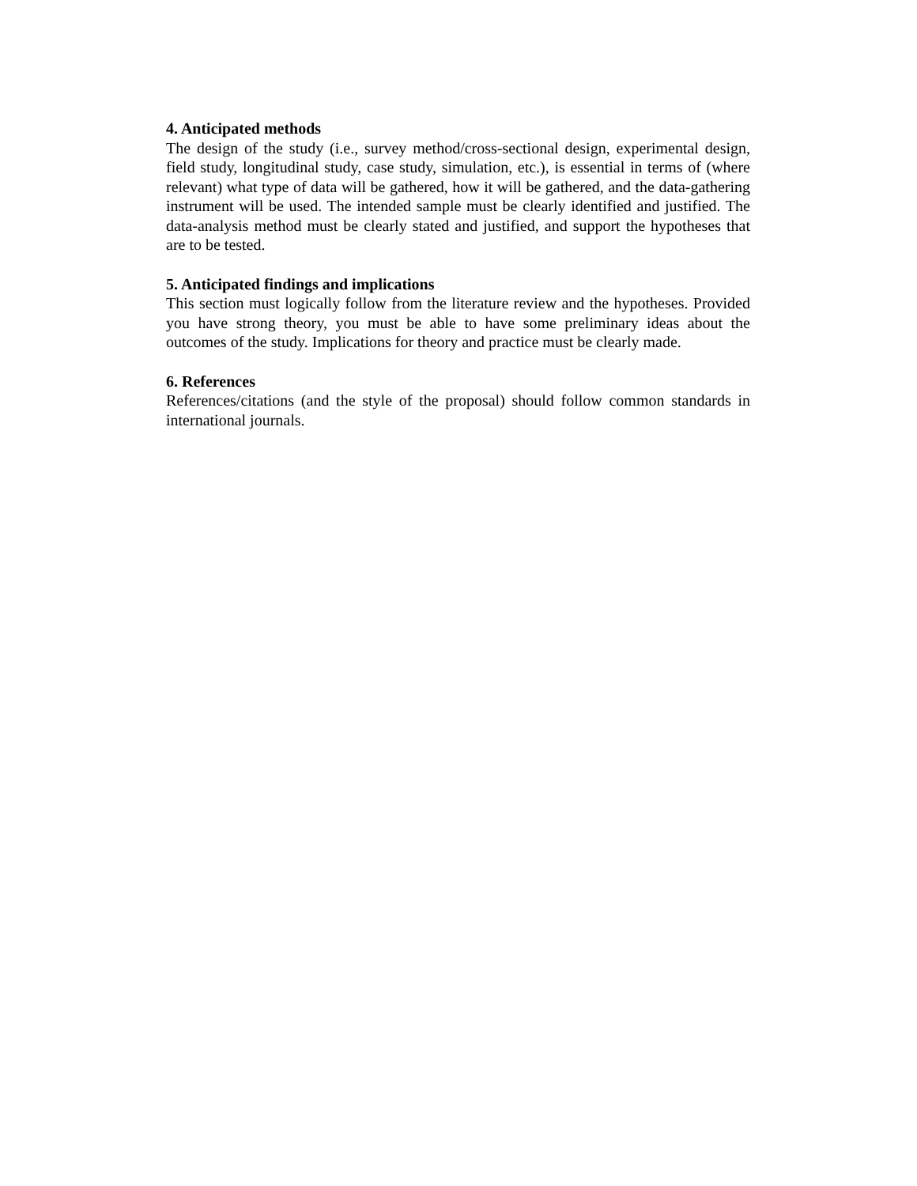4. Anticipated methods
The design of the study (i.e., survey method/cross-sectional design, experimental design, field study, longitudinal study, case study, simulation, etc.), is essential in terms of (where relevant) what type of data will be gathered, how it will be gathered, and the data-gathering instrument will be used. The intended sample must be clearly identified and justified. The data-analysis method must be clearly stated and justified, and support the hypotheses that are to be tested.
5. Anticipated findings and implications
This section must logically follow from the literature review and the hypotheses. Provided you have strong theory, you must be able to have some preliminary ideas about the outcomes of the study. Implications for theory and practice must be clearly made.
6. References
References/citations (and the style of the proposal) should follow common standards in international journals.